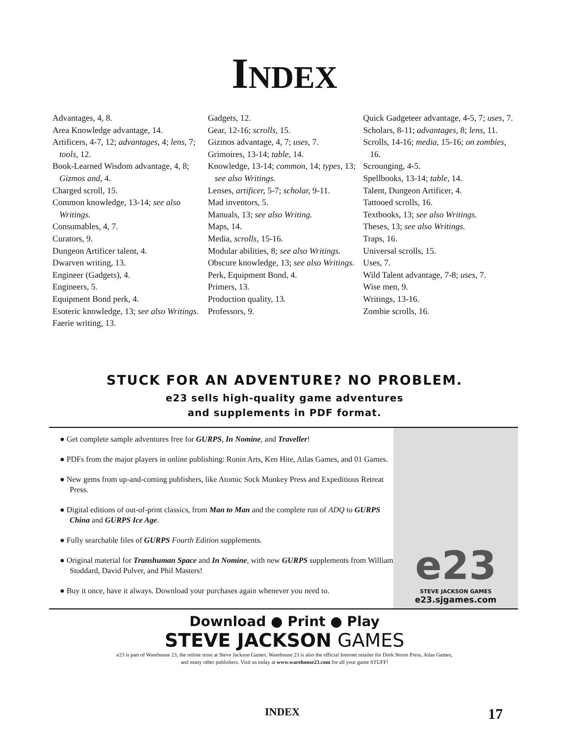INDEX
Advantages, 4, 8.
Area Knowledge advantage, 14.
Artificers, 4-7, 12; advantages, 4; lens, 7; tools, 12.
Book-Learned Wisdom advantage, 4, 8; Gizmos and, 4.
Charged scroll, 15.
Common knowledge, 13-14; see also Writings.
Consumables, 4, 7.
Curators, 9.
Dungeon Artificer talent, 4.
Dwarven writing, 13.
Engineer (Gadgets), 4.
Engineers, 5.
Equipment Bond perk, 4.
Esoteric knowledge, 13; see also Writings.
Faerie writing, 13.
Gadgets, 12.
Gear, 12-16; scrolls, 15.
Gizmos advantage, 4, 7; uses, 7.
Grimoires, 13-14; table, 14.
Knowledge, 13-14; common, 14; types, 13; see also Writings.
Lenses, artificer, 5-7; scholar, 9-11.
Mad inventors, 5.
Manuals, 13; see also Writing.
Maps, 14.
Media, scrolls, 15-16.
Modular abilities, 8; see also Writings.
Obscure knowledge, 13; see also Writings.
Perk, Equipment Bond, 4.
Primers, 13.
Production quality, 13.
Professors, 9.
Quick Gadgeteer advantage, 4-5, 7; uses, 7.
Scholars, 8-11; advantages, 8; lens, 11.
Scrolls, 14-16; media, 15-16; on zombies, 16.
Scrounging, 4-5.
Spellbooks, 13-14; table, 14.
Talent, Dungeon Artificer, 4.
Tattooed scrolls, 16.
Textbooks, 13; see also Writings.
Theses, 13; see also Writings.
Traps, 16.
Universal scrolls, 15.
Uses, 7.
Wild Talent advantage, 7-8; uses, 7.
Wise men, 9.
Writings, 13-16.
Zombie scrolls, 16.
STUCK FOR AN ADVENTURE? NO PROBLEM.
e23 sells high-quality game adventures
and supplements in PDF format.
● Get complete sample adventures free for GURPS, In Nomine, and Traveller!
● PDFs from the major players in online publishing: Ronin Arts, Ken Hite, Atlas Games, and 01 Games.
● New gems from up-and-coming publishers, like Atomic Sock Monkey Press and Expeditious Retreat Press.
● Digital editions of out-of-print classics, from Man to Man and the complete run of ADQ to GURPS China and GURPS Ice Age.
● Fully searchable files of GURPS Fourth Edition supplements.
● Original material for Transhuman Space and In Nomine, with new GURPS supplements from William Stoddard, David Pulver, and Phil Masters!
● Buy it once, have it always. Download your purchases again whenever you need to.
e23
STEVE JACKSON GAMES
e23.sjgames.com
Download ● Print ● Play
STEVE JACKSON GAMES
e23 is part of Warehouse 23, the online store at Steve Jackson Games. Warehouse 23 is also the official Internet retailer for Dork Storm Press, Atlas Games,
and many other publishers. Visit us today at www.warehouse23.com for all your game STUFF!
INDEX 17